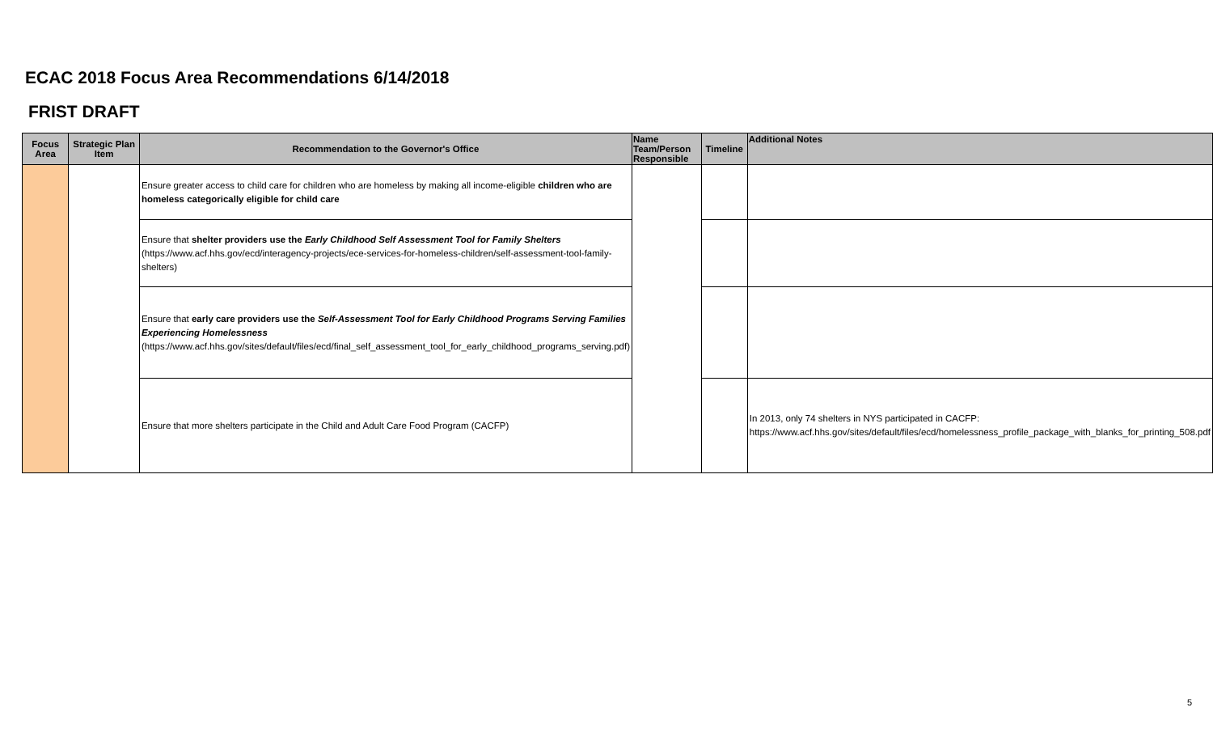ECAC 2018 Focus Area Recommendations 6/14/2018
FRIST DRAFT
| Focus Area | Strategic Plan Item | Recommendation to the Governor's Office | Name Team/Person Responsible | Timeline | Additional Notes |
| --- | --- | --- | --- | --- | --- |
| | | Ensure greater access to child care for children who are homeless by making all income-eligible children who are homeless categorically eligible for child care | | | |
| | | Ensure that shelter providers use the Early Childhood Self Assessment Tool for Family Shelters (https://www.acf.hhs.gov/ecd/interagency-projects/ece-services-for-homeless-children/self-assessment-tool-family-shelters) | | | |
| | | Ensure that early care providers use the Self-Assessment Tool for Early Childhood Programs Serving Families Experiencing Homelessness (https://www.acf.hhs.gov/sites/default/files/ecd/final_self_assessment_tool_for_early_childhood_programs_serving.pdf) | | | |
| | | Ensure that more shelters participate in the Child and Adult Care Food Program (CACFP) | | | In 2013, only 74 shelters in NYS participated in CACFP: https://www.acf.hhs.gov/sites/default/files/ecd/homelessness_profile_package_with_blanks_for_printing_508.pdf |
5